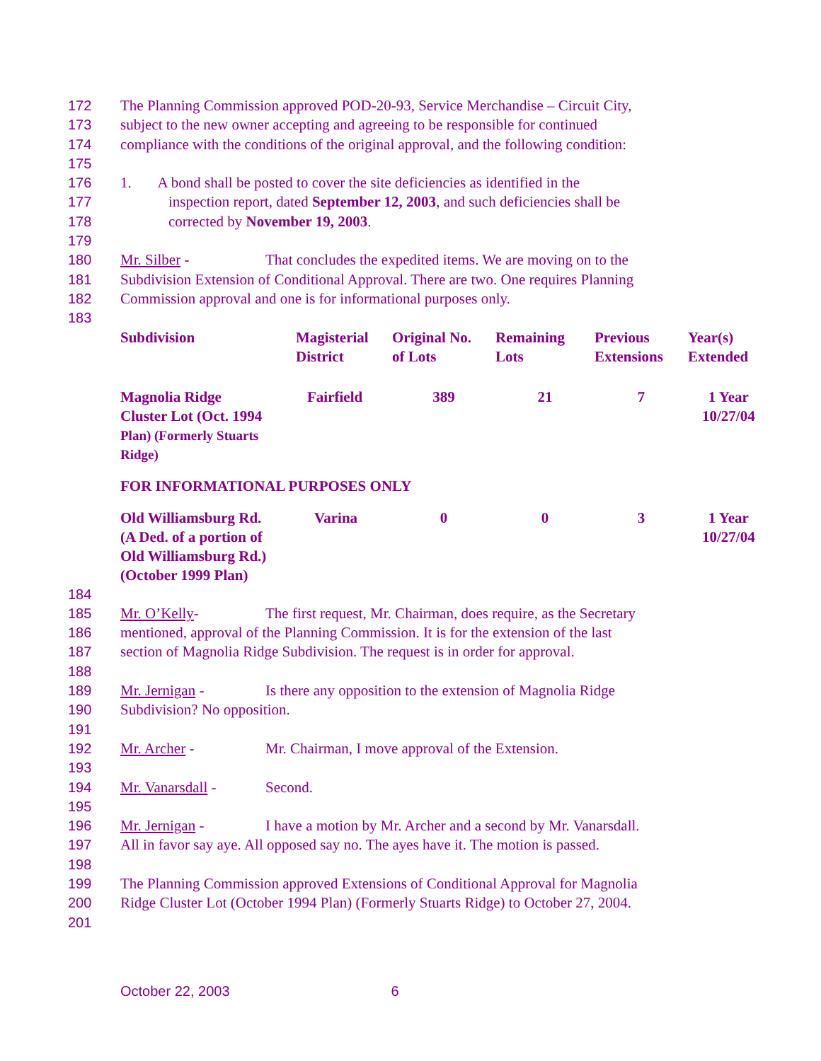172 The Planning Commission approved POD-20-93, Service Merchandise – Circuit City,
173 subject to the new owner accepting and agreeing to be responsible for continued
174 compliance with the conditions of the original approval, and the following condition:
175
176 1. A bond shall be posted to cover the site deficiencies as identified in the
177 inspection report, dated September 12, 2003, and such deficiencies shall be
178 corrected by November 19, 2003.
179
180 Mr. Silber - That concludes the expedited items. We are moving on to the
181 Subdivision Extension of Conditional Approval. There are two. One requires Planning
182 Commission approval and one is for informational purposes only.
183
| Subdivision | Magisterial District | Original No. of Lots | Remaining Lots | Previous Extensions | Year(s) Extended |
| Magnolia Ridge Cluster Lot (Oct. 1994 Plan) (Formerly Stuarts Ridge) | Fairfield | 389 | 21 | 7 | 1 Year 10/27/04 |
| FOR INFORMATIONAL PURPOSES ONLY | | | | | |
| Old Williamsburg Rd. (A Ded. of a portion of Old Williamsburg Rd.) (October 1999 Plan) | Varina | 0 | 0 | 3 | 1 Year 10/27/04 |
184
185 Mr. O’Kelly- The first request, Mr. Chairman, does require, as the Secretary
186 mentioned, approval of the Planning Commission. It is for the extension of the last
187 section of Magnolia Ridge Subdivision. The request is in order for approval.
188
189 Mr. Jernigan - Is there any opposition to the extension of Magnolia Ridge
190 Subdivision? No opposition.
191
192 Mr. Archer - Mr. Chairman, I move approval of the Extension.
193
194 Mr. Vanarsdall - Second.
195
196 Mr. Jernigan - I have a motion by Mr. Archer and a second by Mr. Vanarsdall.
197 All in favor say aye. All opposed say no. The ayes have it. The motion is passed.
198
199 The Planning Commission approved Extensions of Conditional Approval for Magnolia
200 Ridge Cluster Lot (October 1994 Plan) (Formerly Stuarts Ridge) to October 27, 2004.
201
October 22, 2003 6